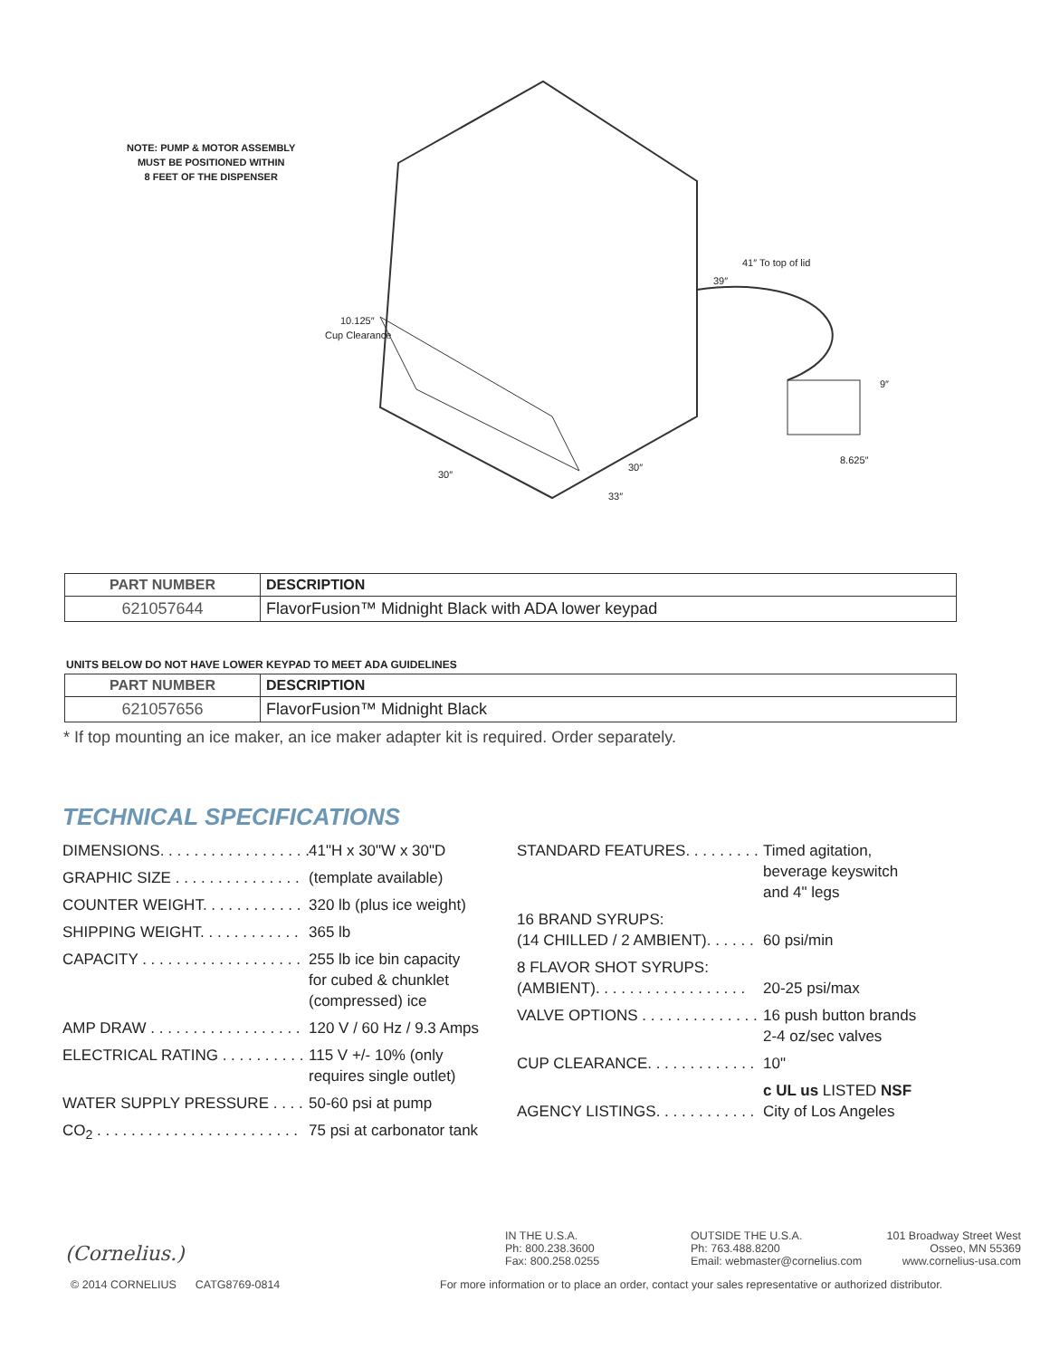NOTE: PUMP & MOTOR ASSEMBLY
MUST BE POSITIONED WITHIN
8 FEET OF THE DISPENSER
41″ To top of lid
39″
10.125″
Cup Clearance
9″
8.625″
30″
30″
33″
| PART NUMBER | DESCRIPTION |
| --- | --- |
| 621057644 | FlavorFusion™ Midnight Black with ADA lower keypad |
UNITS BELOW DO NOT HAVE LOWER KEYPAD TO MEET ADA GUIDELINES
| PART NUMBER | DESCRIPTION |
| --- | --- |
| 621057656 | FlavorFusion™ Midnight Black |
* If top mounting an ice maker, an ice maker adapter kit is required. Order separately.
TECHNICAL SPECIFICATIONS
DIMENSIONS. . . . . . . . . . . . . . . . . . 41"H x 30"W x 30"D
GRAPHIC SIZE . . . . . . . . . . . . . . . (template available)
COUNTER WEIGHT. . . . . . . . . . . . 320 lb (plus ice weight)
SHIPPING WEIGHT. . . . . . . . . . . . 365 lb
CAPACITY . . . . . . . . . . . . . . . . . . . 255 lb ice bin capacity
for cubed & chunklet
(compressed) ice
AMP DRAW . . . . . . . . . . . . . . . . . . 120 V / 60 Hz / 9.3 Amps
ELECTRICAL RATING . . . . . . . . . . 115 V +/- 10% (only
requires single outlet)
WATER SUPPLY PRESSURE . . . . 50-60 psi at pump
CO<sub>2</sub> . . . . . . . . . . . . . . . . . . . . . . . . 75 psi at carbonator tank
STANDARD FEATURES. . . . . . . . . Timed agitation,
beverage keyswitch
and 4" legs
16 BRAND SYRUPS:
(14 CHILLED / 2 AMBIENT). . . . . .
60 psi/min
8 FLAVOR SHOT SYRUPS:
(AMBIENT). . . . . . . . . . . . . . . . . .
20-25 psi/max
VALVE OPTIONS . . . . . . . . . . . . . . 16 push button brands
2-4 oz/sec valves
CUP CLEARANCE. . . . . . . . . . . . . 10"
AGENCY LISTINGS. . . . . . . . . . . . c UL us LISTED NSF
City of Los Angeles
(Cornelius.)
IN THE U.S.A.
Ph: 800.238.3600
Fax: 800.258.0255
OUTSIDE THE U.S.A.
Ph: 763.488.8200
Email: webmaster@cornelius.com
101 Broadway Street West
Osseo, MN 55369
www.cornelius-usa.com
© 2014 CORNELIUS CATG8769-0814 For more information or to place an order, contact your sales representative or authorized distributor.